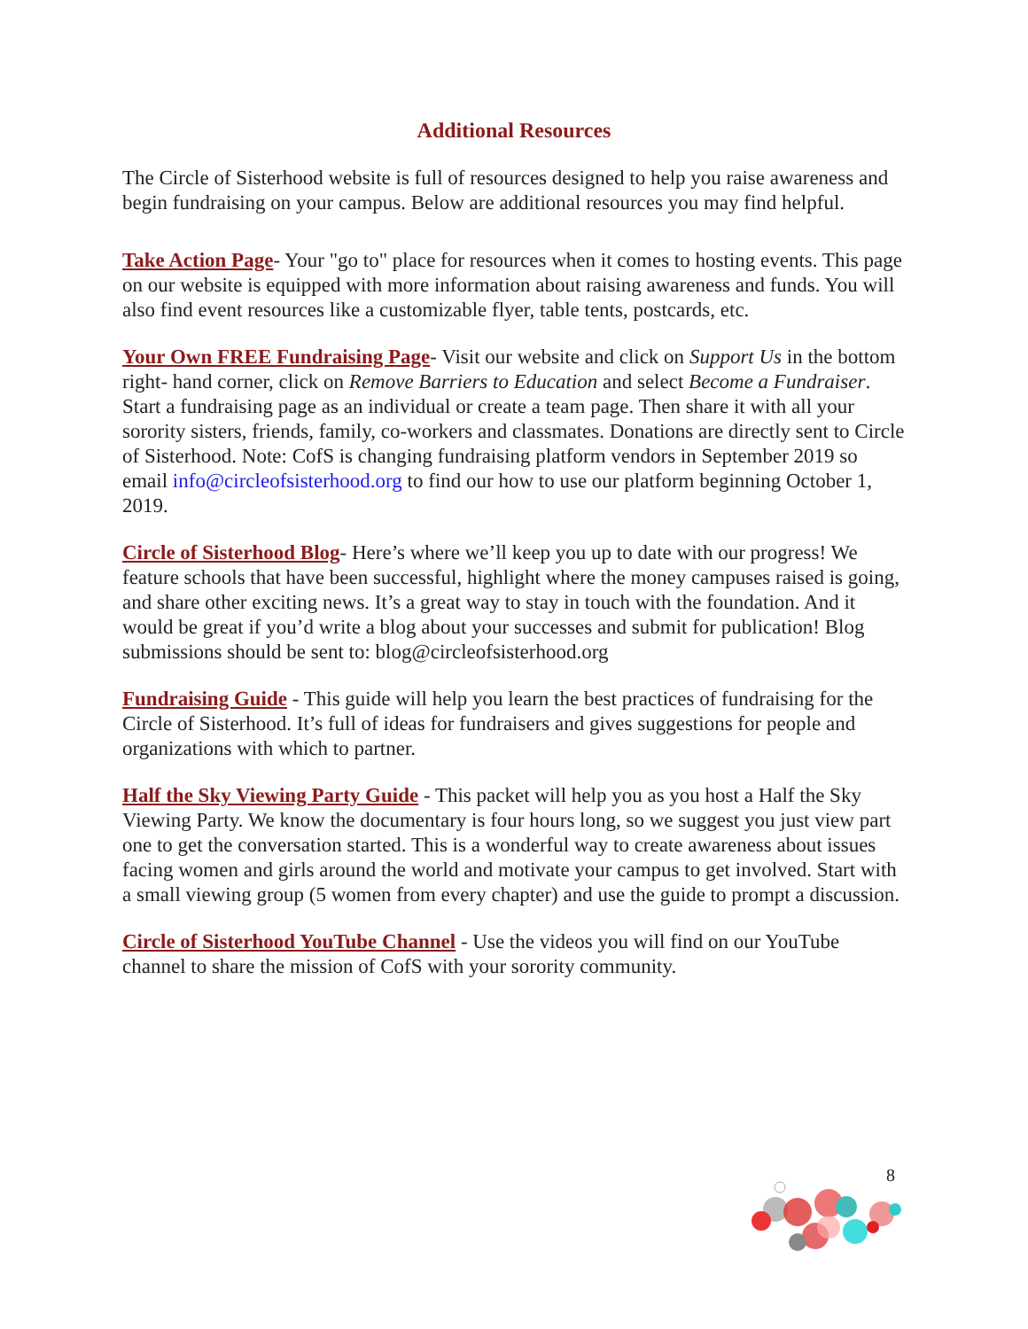Additional Resources
The Circle of Sisterhood website is full of resources designed to help you raise awareness and begin fundraising on your campus. Below are additional resources you may find helpful.
Take Action Page- Your "go to" place for resources when it comes to hosting events. This page on our website is equipped with more information about raising awareness and funds. You will also find event resources like a customizable flyer, table tents, postcards, etc.
Your Own FREE Fundraising Page- Visit our website and click on Support Us in the bottom right- hand corner, click on Remove Barriers to Education and select Become a Fundraiser. Start a fundraising page as an individual or create a team page. Then share it with all your sorority sisters, friends, family, co-workers and classmates. Donations are directly sent to Circle of Sisterhood. Note: CofS is changing fundraising platform vendors in September 2019 so email info@circleofsisterhood.org to find our how to use our platform beginning October 1, 2019.
Circle of Sisterhood Blog- Here’s where we’ll keep you up to date with our progress! We feature schools that have been successful, highlight where the money campuses raised is going, and share other exciting news. It’s a great way to stay in touch with the foundation. And it would be great if you’d write a blog about your successes and submit for publication! Blog submissions should be sent to: blog@circleofsisterhood.org
Fundraising Guide - This guide will help you learn the best practices of fundraising for the Circle of Sisterhood. It’s full of ideas for fundraisers and gives suggestions for people and organizations with which to partner.
Half the Sky Viewing Party Guide - This packet will help you as you host a Half the Sky Viewing Party. We know the documentary is four hours long, so we suggest you just view part one to get the conversation started. This is a wonderful way to create awareness about issues facing women and girls around the world and motivate your campus to get involved. Start with a small viewing group (5 women from every chapter) and use the guide to prompt a discussion.
Circle of Sisterhood YouTube Channel - Use the videos you will find on our YouTube channel to share the mission of CofS with your sorority community.
8